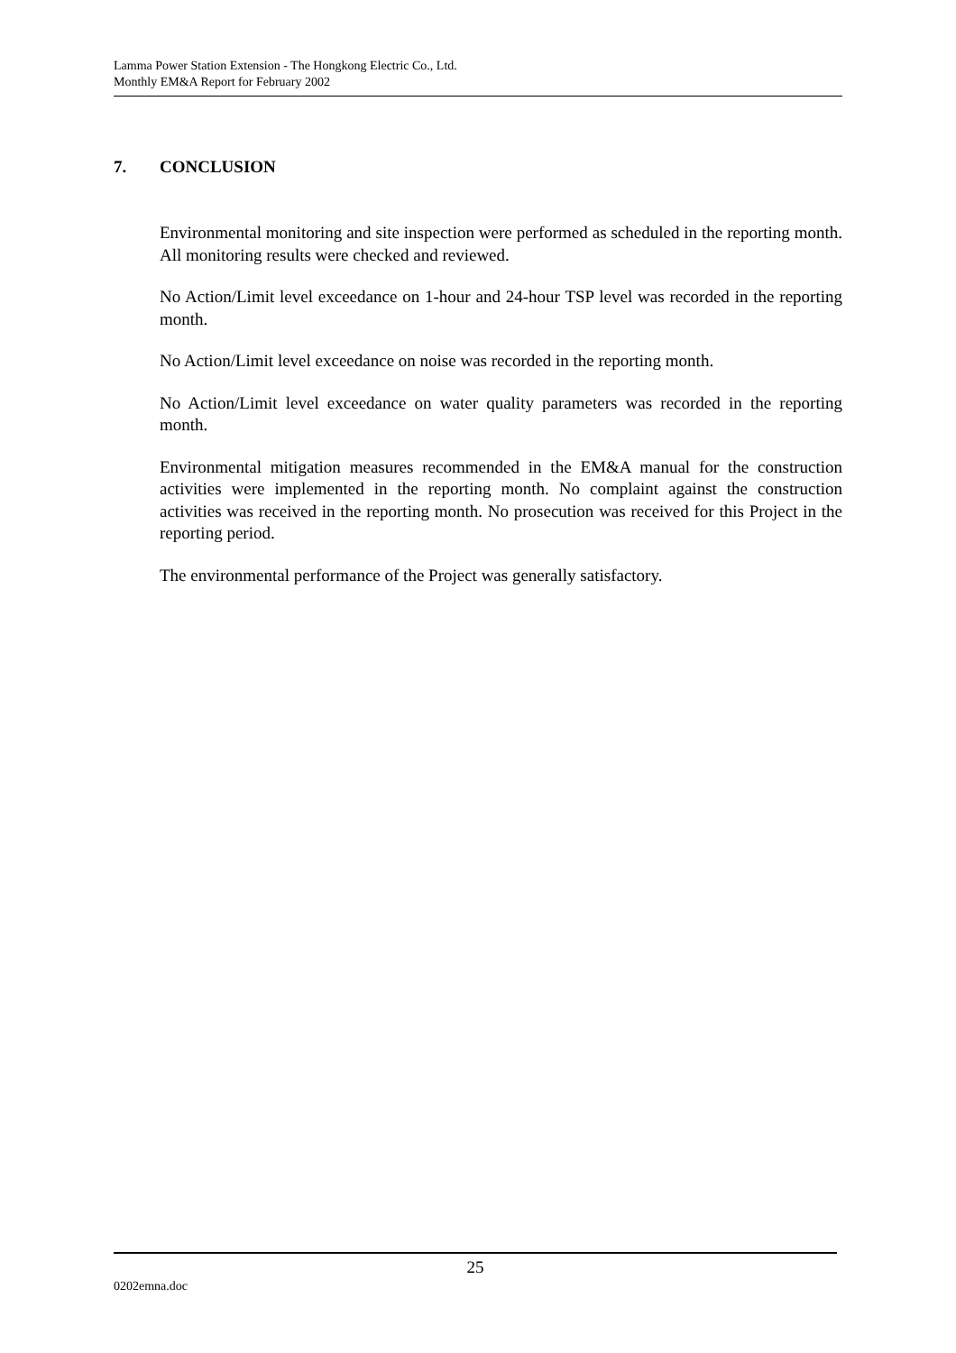Lamma Power Station Extension - The Hongkong Electric Co., Ltd.
Monthly EM&A Report for February 2002
7. CONCLUSION
Environmental monitoring and site inspection were performed as scheduled in the reporting month. All monitoring results were checked and reviewed.
No Action/Limit level exceedance on 1-hour and 24-hour TSP level was recorded in the reporting month.
No Action/Limit level exceedance on noise was recorded in the reporting month.
No Action/Limit level exceedance on water quality parameters was recorded in the reporting month.
Environmental mitigation measures recommended in the EM&A manual for the construction activities were implemented in the reporting month. No complaint against the construction activities was received in the reporting month. No prosecution was received for this Project in the reporting period.
The environmental performance of the Project was generally satisfactory.
25
0202emna.doc